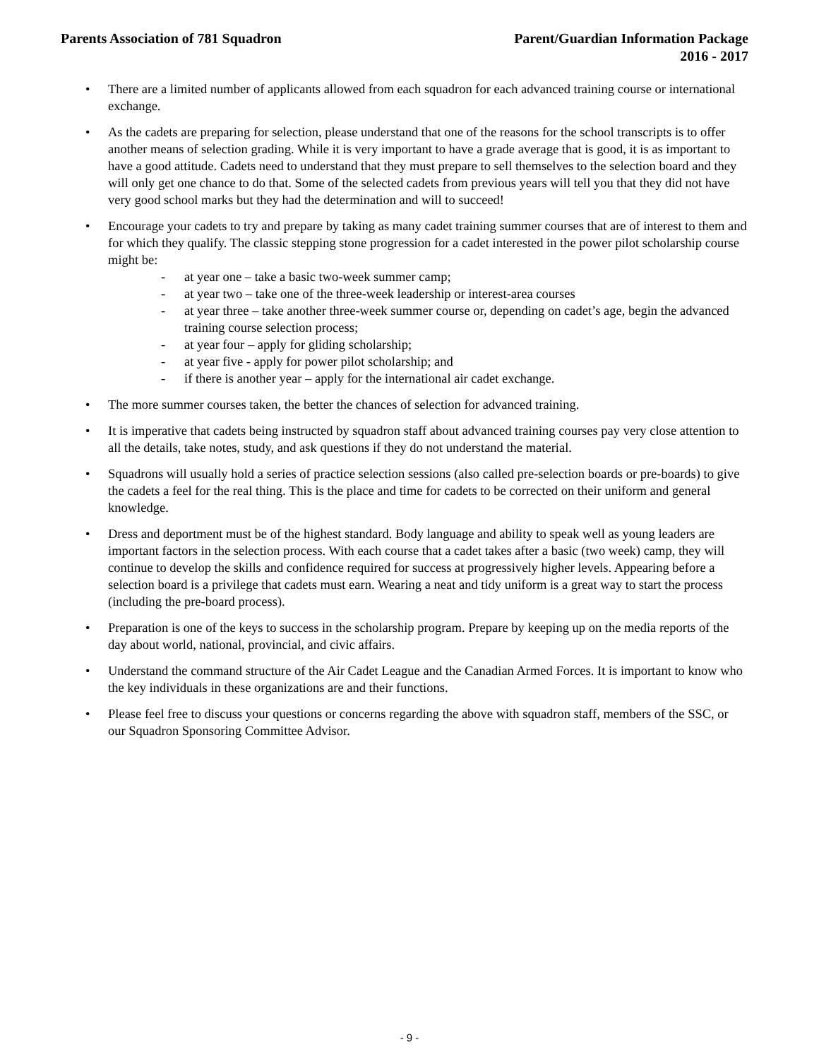Parents Association of 781 Squadron
Parent/Guardian Information Package
2016 - 2017
• There are a limited number of applicants allowed from each squadron for each advanced training course or international exchange.
• As the cadets are preparing for selection, please understand that one of the reasons for the school transcripts is to offer another means of selection grading. While it is very important to have a grade average that is good, it is as important to have a good attitude. Cadets need to understand that they must prepare to sell themselves to the selection board and they will only get one chance to do that. Some of the selected cadets from previous years will tell you that they did not have very good school marks but they had the determination and will to succeed!
• Encourage your cadets to try and prepare by taking as many cadet training summer courses that are of interest to them and for which they qualify. The classic stepping stone progression for a cadet interested in the power pilot scholarship course might be:
- at year one – take a basic two-week summer camp;
- at year two – take one of the three-week leadership or interest-area courses
- at year three – take another three-week summer course or, depending on cadet’s age, begin the advanced training course selection process;
- at year four – apply for gliding scholarship;
- at year five - apply for power pilot scholarship; and
- if there is another year – apply for the international air cadet exchange.
• The more summer courses taken, the better the chances of selection for advanced training.
• It is imperative that cadets being instructed by squadron staff about advanced training courses pay very close attention to all the details, take notes, study, and ask questions if they do not understand the material.
• Squadrons will usually hold a series of practice selection sessions (also called pre-selection boards or pre-boards) to give the cadets a feel for the real thing. This is the place and time for cadets to be corrected on their uniform and general knowledge.
• Dress and deportment must be of the highest standard. Body language and ability to speak well as young leaders are important factors in the selection process. With each course that a cadet takes after a basic (two week) camp, they will continue to develop the skills and confidence required for success at progressively higher levels. Appearing before a selection board is a privilege that cadets must earn. Wearing a neat and tidy uniform is a great way to start the process (including the pre-board process).
• Preparation is one of the keys to success in the scholarship program. Prepare by keeping up on the media reports of the day about world, national, provincial, and civic affairs.
• Understand the command structure of the Air Cadet League and the Canadian Armed Forces. It is important to know who the key individuals in these organizations are and their functions.
• Please feel free to discuss your questions or concerns regarding the above with squadron staff, members of the SSC, or our Squadron Sponsoring Committee Advisor.
- 9 -